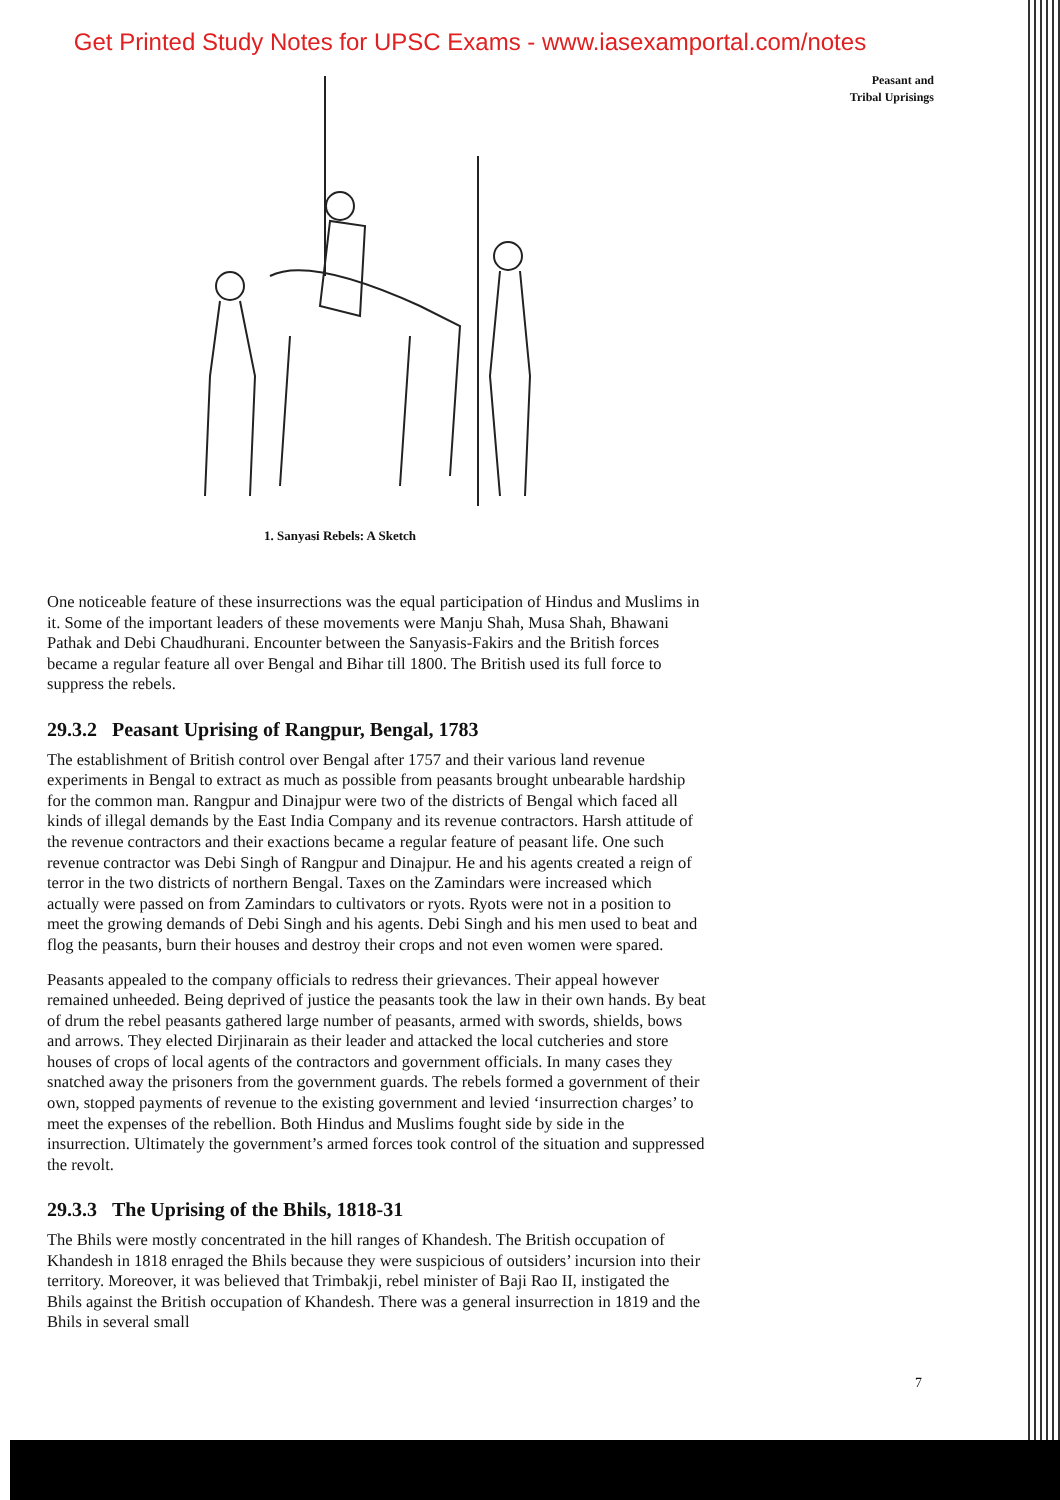Get Printed Study Notes for UPSC Exams - www.iasexamportal.com/notes
Peasant and
Tribal Uprisings
1. Sanyasi Rebels: A Sketch
One noticeable feature of these insurrections was the equal participation of Hindus and Muslims in it. Some of the important leaders of these movements were Manju Shah, Musa Shah, Bhawani Pathak and Debi Chaudhurani. Encounter between the Sanyasis-Fakirs and the British forces became a regular feature all over Bengal and Bihar till 1800. The British used its full force to suppress the rebels.
29.3.2 Peasant Uprising of Rangpur, Bengal, 1783
The establishment of British control over Bengal after 1757 and their various land revenue experiments in Bengal to extract as much as possible from peasants brought unbearable hardship for the common man. Rangpur and Dinajpur were two of the districts of Bengal which faced all kinds of illegal demands by the East India Company and its revenue contractors. Harsh attitude of the revenue contractors and their exactions became a regular feature of peasant life. One such revenue contractor was Debi Singh of Rangpur and Dinajpur. He and his agents created a reign of terror in the two districts of northern Bengal. Taxes on the Zamindars were increased which actually were passed on from Zamindars to cultivators or ryots. Ryots were not in a position to meet the growing demands of Debi Singh and his agents. Debi Singh and his men used to beat and flog the peasants, burn their houses and destroy their crops and not even women were spared.
Peasants appealed to the company officials to redress their grievances. Their appeal however remained unheeded. Being deprived of justice the peasants took the law in their own hands. By beat of drum the rebel peasants gathered large number of peasants, armed with swords, shields, bows and arrows. They elected Dirjinarain as their leader and attacked the local cutcheries and store houses of crops of local agents of the contractors and government officials. In many cases they snatched away the prisoners from the government guards. The rebels formed a government of their own, stopped payments of revenue to the existing government and levied ‘insurrection charges’ to meet the expenses of the rebellion. Both Hindus and Muslims fought side by side in the insurrection. Ultimately the government’s armed forces took control of the situation and suppressed the revolt.
29.3.3 The Uprising of the Bhils, 1818-31
The Bhils were mostly concentrated in the hill ranges of Khandesh. The British occupation of Khandesh in 1818 enraged the Bhils because they were suspicious of outsiders’ incursion into their territory. Moreover, it was believed that Trimbakji, rebel minister of Baji Rao II, instigated the Bhils against the British occupation of Khandesh. There was a general insurrection in 1819 and the Bhils in several small
7